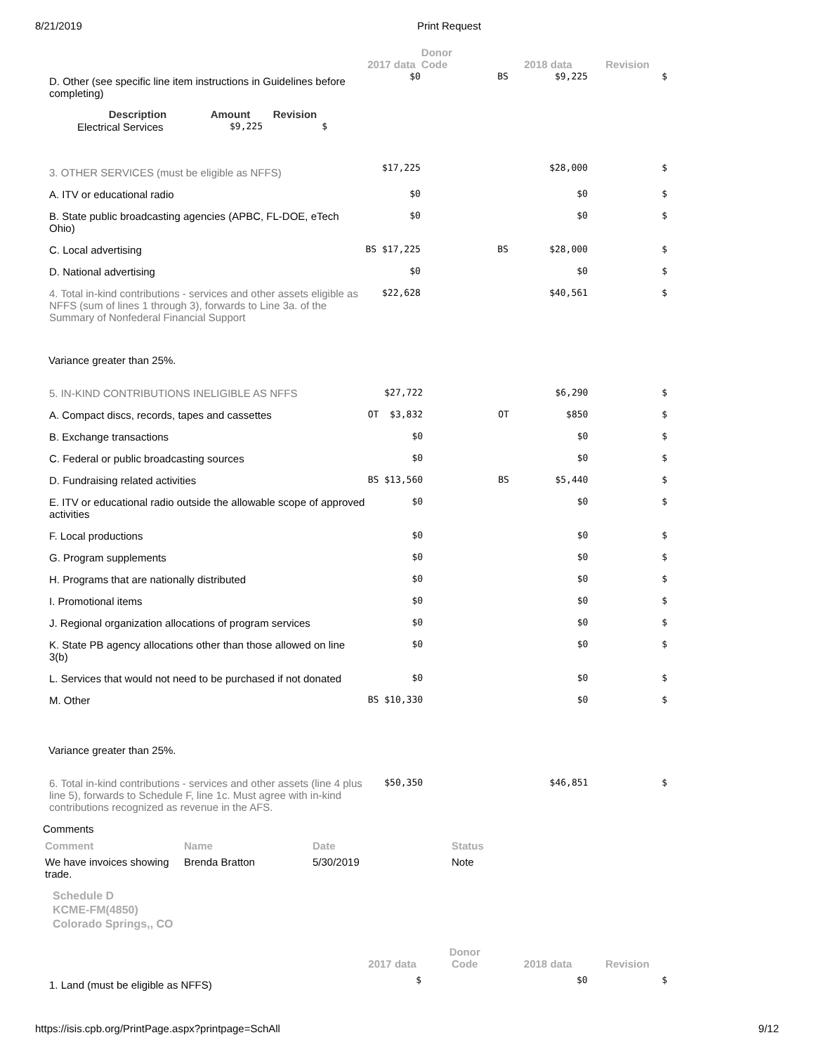8/21/2019 Print Request
| | 2017 data | Donor Code | | 2018 data | Revision |
| --- | --- | --- | --- | --- | --- |
| D. Other (see specific line item instructions in Guidelines before completing) / Description / Amount / Revision / / --- / --- / --- / / Electrical Services / $9,225 / $ / | $0 | | BS | $9,225 | $ |
| 3. OTHER SERVICES (must be eligible as NFFS) | $17,225 | | | $28,000 | $ |
| A. ITV or educational radio | $0 | | | $0 | $ |
| B. State public broadcasting agencies (APBC, FL-DOE, eTech Ohio) | $0 | | | $0 | $ |
| C. Local advertising | BS $17,225 | | BS | $28,000 | $ |
| D. National advertising | $0 | | | $0 | $ |
| 4. Total in-kind contributions - services and other assets eligible as NFFS (sum of lines 1 through 3), forwards to Line 3a. of the Summary of Nonfederal Financial Support | $22,628 | | | $40,561 | $ |
Variance greater than 25%.
| 5. IN-KIND CONTRIBUTIONS INELIGIBLE AS NFFS | $27,722 | | | $6,290 | $ |
| A. Compact discs, records, tapes and cassettes | OT $3,832 | | OT | $850 | $ |
| B. Exchange transactions | $0 | | | $0 | $ |
| C. Federal or public broadcasting sources | $0 | | | $0 | $ |
| D. Fundraising related activities | BS $13,560 | | BS | $5,440 | $ |
| E. ITV or educational radio outside the allowable scope of approved activities | $0 | | | $0 | $ |
| F. Local productions | $0 | | | $0 | $ |
| G. Program supplements | $0 | | | $0 | $ |
| H. Programs that are nationally distributed | $0 | | | $0 | $ |
| I. Promotional items | $0 | | | $0 | $ |
| J. Regional organization allocations of program services | $0 | | | $0 | $ |
| K. State PB agency allocations other than those allowed on line 3(b) | $0 | | | $0 | $ |
| L. Services that would not need to be purchased if not donated | $0 | | | $0 | $ |
| M. Other | BS $10,330 | | | $0 | $ |
Variance greater than 25%.
| 6. Total in-kind contributions - services and other assets (line 4 plus line 5), forwards to Schedule F, line 1c. Must agree with in-kind contributions recognized as revenue in the AFS. | $50,350 | | | $46,851 | $ |
Comments
| Comment | Name | Date | Status |
| --- | --- | --- | --- |
| We have invoices showing trade. | Brenda Bratton | 5/30/2019 | Note |
Schedule D
KCME-FM(4850)
Colorado Springs,, CO
| | 2017 data | Donor Code | 2018 data | Revision |
| --- | --- | --- | --- | --- |
| 1. Land (must be eligible as NFFS) | $ | | $0 | $ |
https://isis.cpb.org/PrintPage.aspx?printpage=SchAll 9/12